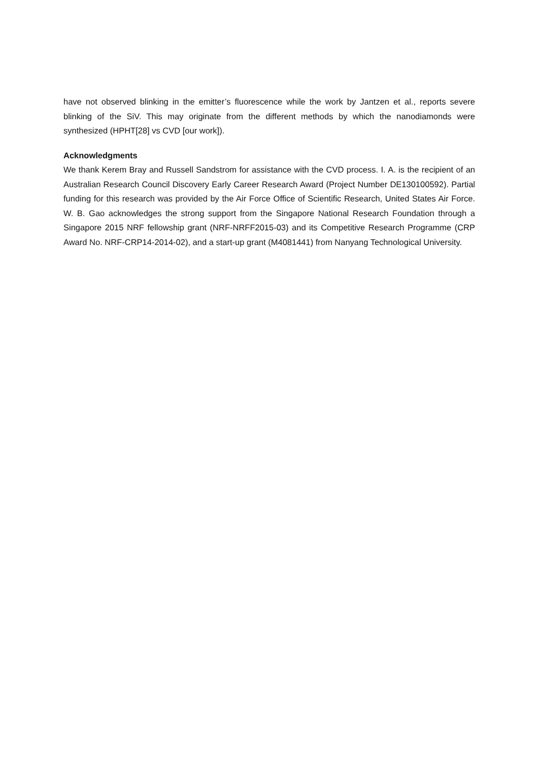have not observed blinking in the emitter’s fluorescence while the work by Jantzen et al., reports severe blinking of the SiV. This may originate from the different methods by which the nanodiamonds were synthesized (HPHT[28] vs CVD [our work]).
Acknowledgments
We thank Kerem Bray and Russell Sandstrom for assistance with the CVD process. I. A. is the recipient of an Australian Research Council Discovery Early Career Research Award (Project Number DE130100592). Partial funding for this research was provided by the Air Force Office of Scientific Research, United States Air Force. W. B. Gao acknowledges the strong support from the Singapore National Research Foundation through a Singapore 2015 NRF fellowship grant (NRF-NRFF2015-03) and its Competitive Research Programme (CRP Award No. NRF-CRP14-2014-02), and a start-up grant (M4081441) from Nanyang Technological University.